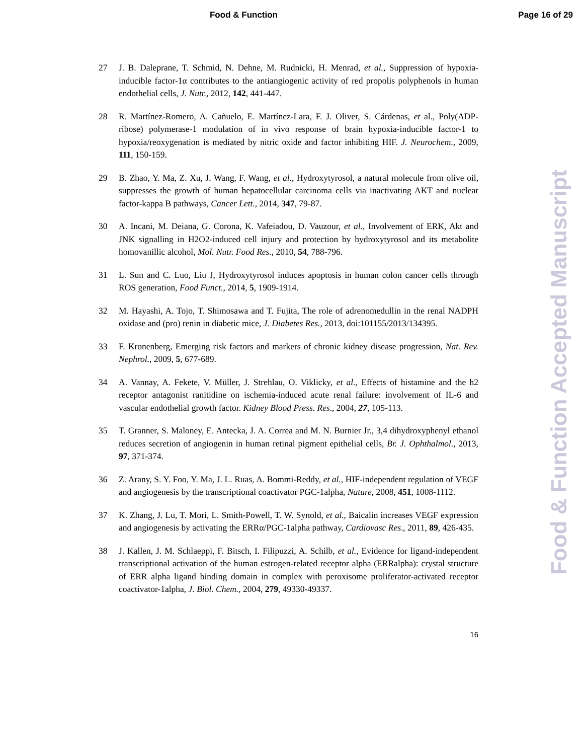Food & Function Page 16 of 29
Food & Function Accepted Manuscript
27 J. B. Daleprane, T. Schmid, N. Dehne, M. Rudnicki, H. Menrad, et al., Suppression of hypoxia-inducible factor-1α contributes to the antiangiogenic activity of red propolis polyphenols in human endothelial cells, J. Nutr., 2012, 142, 441-447.
28 R. Martínez-Romero, A. Cañuelo, E. Martínez-Lara, F. J. Oliver, S. Cárdenas, et al., Poly(ADP-ribose) polymerase-1 modulation of in vivo response of brain hypoxia-inducible factor-1 to hypoxia/reoxygenation is mediated by nitric oxide and factor inhibiting HIF. J. Neurochem., 2009, 111, 150-159.
29 B. Zhao, Y. Ma, Z. Xu, J. Wang, F. Wang, et al., Hydroxytyrosol, a natural molecule from olive oil, suppresses the growth of human hepatocellular carcinoma cells via inactivating AKT and nuclear factor-kappa B pathways, Cancer Lett., 2014, 347, 79-87.
30 A. Incani, M. Deiana, G. Corona, K. Vafeiadou, D. Vauzour, et al., Involvement of ERK, Akt and JNK signalling in H2O2-induced cell injury and protection by hydroxytyrosol and its metabolite homovanillic alcohol, Mol. Nutr. Food Res., 2010, 54, 788-796.
31 L. Sun and C. Luo, Liu J, Hydroxytyrosol induces apoptosis in human colon cancer cells through ROS generation, Food Funct., 2014, 5, 1909-1914.
32 M. Hayashi, A. Tojo, T. Shimosawa and T. Fujita, The role of adrenomedullin in the renal NADPH oxidase and (pro) renin in diabetic mice, J. Diabetes Res., 2013, doi:101155/2013/134395.
33 F. Kronenberg, Emerging risk factors and markers of chronic kidney disease progression, Nat. Rev. Nephrol., 2009, 5, 677-689.
34 A. Vannay, A. Fekete, V. Müller, J. Strehlau, O. Viklicky, et al., Effects of histamine and the h2 receptor antagonist ranitidine on ischemia-induced acute renal failure: involvement of IL-6 and vascular endothelial growth factor. Kidney Blood Press. Res., 2004, 27, 105-113.
35 T. Granner, S. Maloney, E. Antecka, J. A. Correa and M. N. Burnier Jr., 3,4 dihydroxyphenyl ethanol reduces secretion of angiogenin in human retinal pigment epithelial cells, Br. J. Ophthalmol., 2013, 97, 371-374.
36 Z. Arany, S. Y. Foo, Y. Ma, J. L. Ruas, A. Bommi-Reddy, et al., HIF-independent regulation of VEGF and angiogenesis by the transcriptional coactivator PGC-1alpha, Nature, 2008, 451, 1008-1112.
37 K. Zhang, J. Lu, T. Mori, L. Smith-Powell, T. W. Synold, et al., Baicalin increases VEGF expression and angiogenesis by activating the ERRα/PGC-1alpha pathway, Cardiovasc Res., 2011, 89, 426-435.
38 J. Kallen, J. M. Schlaeppi, F. Bitsch, I. Filipuzzi, A. Schilb, et al., Evidence for ligand-independent transcriptional activation of the human estrogen-related receptor alpha (ERRalpha): crystal structure of ERR alpha ligand binding domain in complex with peroxisome proliferator-activated receptor coactivator-1alpha, J. Biol. Chem., 2004, 279, 49330-49337.
16